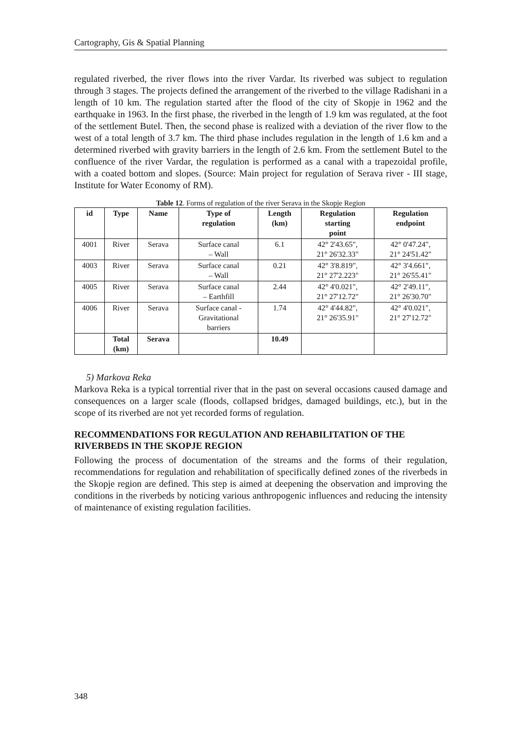Cartography, Gis & Spatial Planning
regulated riverbed, the river flows into the river Vardar. Its riverbed was subject to regulation through 3 stages. The projects defined the arrangement of the riverbed to the village Radishani in a length of 10 km. The regulation started after the flood of the city of Skopje in 1962 and the earthquake in 1963. In the first phase, the riverbed in the length of 1.9 km was regulated, at the foot of the settlement Butel. Then, the second phase is realized with a deviation of the river flow to the west of a total length of 3.7 km. The third phase includes regulation in the length of 1.6 km and a determined riverbed with gravity barriers in the length of 2.6 km. From the settlement Butel to the confluence of the river Vardar, the regulation is performed as a canal with a trapezoidal profile, with a coated bottom and slopes. (Source: Main project for regulation of Serava river - III stage, Institute for Water Economy of RM).
Table 12. Forms of regulation of the river Serava in the Skopje Region
| id | Type | Name | Type of regulation | Length (km) | Regulation starting point | Regulation endpoint |
| --- | --- | --- | --- | --- | --- | --- |
| 4001 | River | Serava | Surface canal – Wall | 6.1 | 42° 2'43.65", 21° 26'32.33" | 42° 0'47.24", 21° 24'51.42" |
| 4003 | River | Serava | Surface canal – Wall | 0.21 | 42° 3'8.819", 21° 27'2.223" | 42° 3'4.661", 21° 26'55.41" |
| 4005 | River | Serava | Surface canal – Earthfill | 2.44 | 42° 4'0.021", 21° 27'12.72" | 42° 2'49.11", 21° 26'30.70" |
| 4006 | River | Serava | Surface canal - Gravitational barriers | 1.74 | 42° 4'44.82", 21° 26'35.91" | 42° 4'0.021", 21° 27'12.72" |
| | Total (km) | Serava | | 10.49 | | |
5) Markova Reka
Markova Reka is a typical torrential river that in the past on several occasions caused damage and consequences on a larger scale (floods, collapsed bridges, damaged buildings, etc.), but in the scope of its riverbed are not yet recorded forms of regulation.
RECOMMENDATIONS FOR REGULATION AND REHABILITATION OF THE RIVERBEDS IN THE SKOPJE REGION
Following the process of documentation of the streams and the forms of their regulation, recommendations for regulation and rehabilitation of specifically defined zones of the riverbeds in the Skopje region are defined. This step is aimed at deepening the observation and improving the conditions in the riverbeds by noticing various anthropogenic influences and reducing the intensity of maintenance of existing regulation facilities.
348